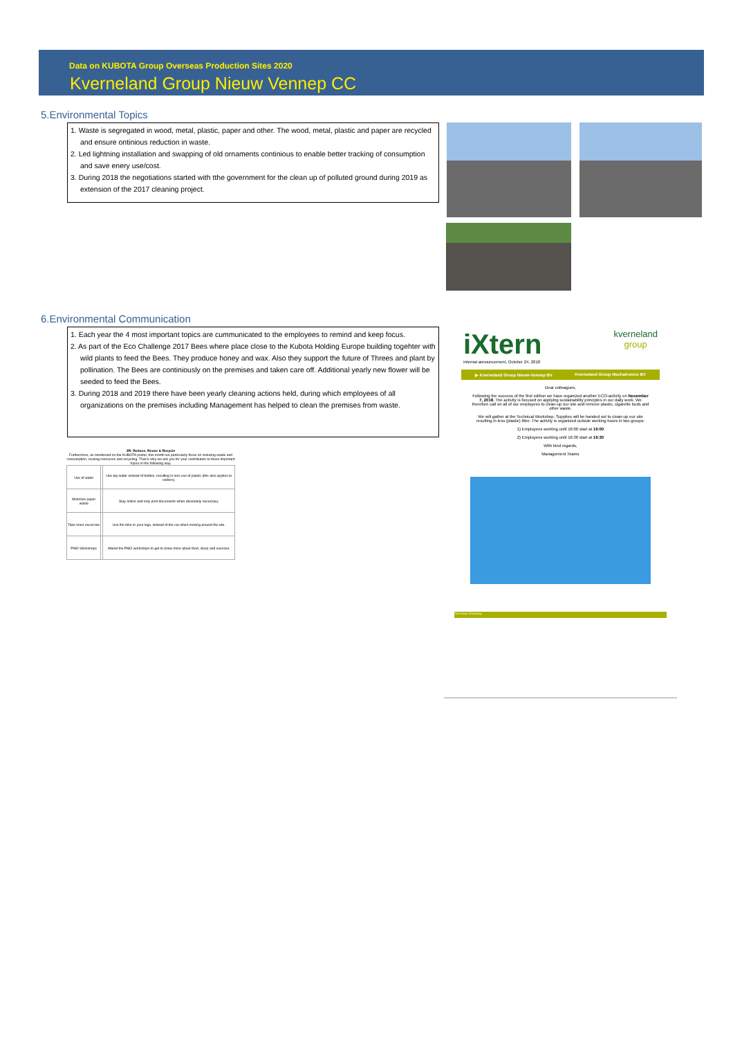Data on KUBOTA Group Overseas Production Sites 2020
Kverneland Group Nieuw Vennep CC
5.Environmental Topics
1. Waste is segregated in wood, metal, plastic, paper and other. The wood, metal, plastic and paper are recycled and ensure ontinious reduction in waste.
2. Led lightning installation and swapping of old ornaments continious to enable better tracking of consumption and save enery use/cost.
3. During 2018 the negotiations started with tthe government for the clean up of polluted ground during 2019 as extension of the 2017 cleaning project.
6.Environmental Communication
1. Each year the 4 most important topics are cummunicated to the employees to remind and keep focus.
2. As part of the Eco Challenge 2017 Bees where place close to the Kubota Holding Europe building togehter with wild plants to feed the Bees. They produce honey and wax. Also they support the future of Threes and plant by pollination. The Bees are continiously on the premises and taken care off. Additional yearly new flower will be seeded to feed the Bees.
3. During 2018 and 2019 there have been yearly cleaning actions held, during which employees of all organizations on the premises including Management has helped to clean the premises from waste.
3R: Reduce, Reuse & Recycle
Furthermore, as mentioned on the KUBOTA poster, this month we particularly focus on reducing waste and consumption, reusing resources and recycling. That is why we ask you for your contribution to these important topics in the following way.
| Use of water | | Use tap water instead of bottles, resulting in less use of plastic (this also applies to visitors). |
| Minimize paper waste | | Stay online and only print documents when absolutely necessary. |
| Take more excercise | | Use the bike or your legs, instead of the car when moving around the site. |
| PMO Workshops | | Attend the PMO workshops to get to know more about food, sleep and exercise. |
iXtern kverneland
group
Internal announcement, October 24, 2018
▶ Kverneland Group Nieuw-Vennep BV Kverneland Group Mechatronics BV
Dear colleagues,
Following the success of the first edition we have organized another ECO-activity on November 7, 2018. The activity is focused on applying sustainability principles in our daily work. We therefore call on all of our employees to clean-up our site and remove plastic, cigarette buds and other waste.
We will gather at the Technical Workshop. Supplies will be handed out to clean-up our site resulting in less (plastic) litter. The activity is organized outside working hours in two groups:
1) Employees working until 16:00 start at 16:00
2) Employees working until 16:30 start at 16:30
With kind regards,
Management Teams
The Future of Farming